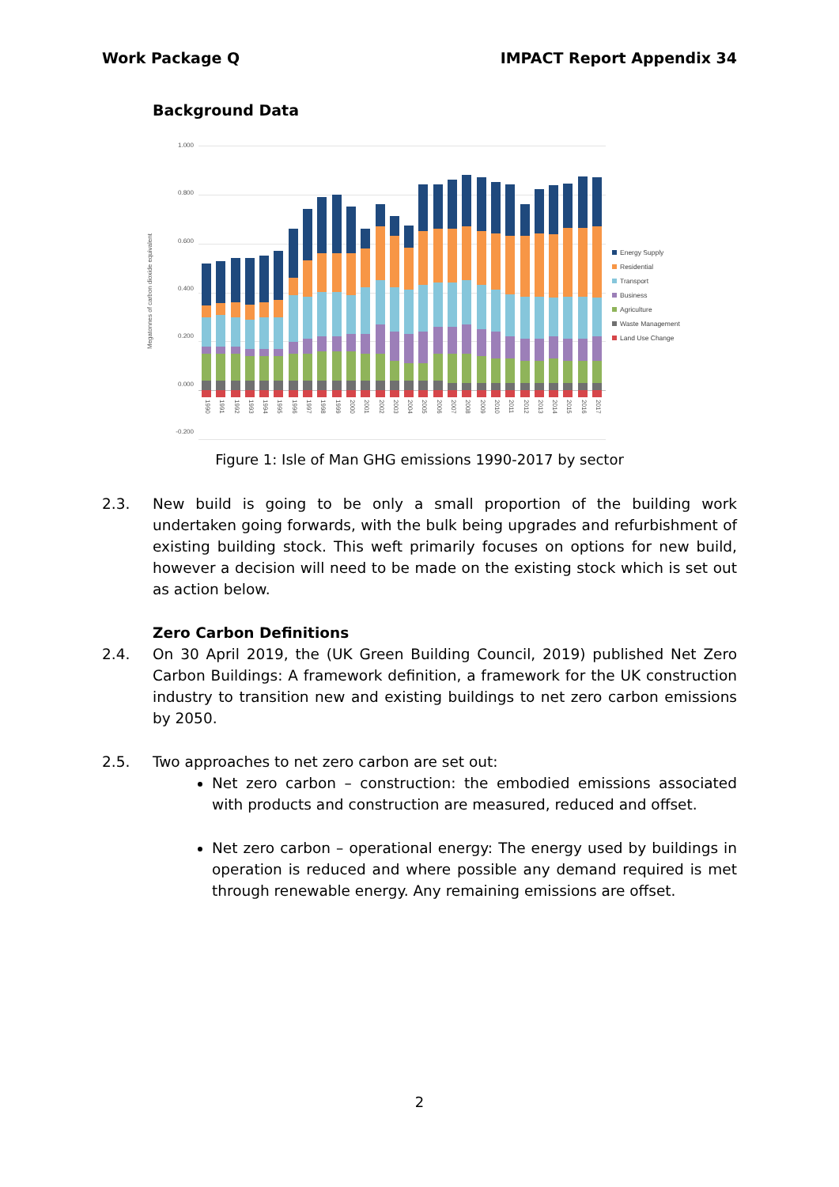Work Package Q IMPACT Report Appendix 34
Background Data
Megatonnes of carbon dioxide equivalent
1.000
0.800
0.600
0.400
0.200
0.000
-0.200
1990
1991
1992
1993
1994
1995
1996
1997
1998
1999
2000
2001
2002
2003
2004
2005
2006
2007
2008
2009
2010
2011
2012
2013
2014
2015
2016
2017
Energy Supply
Residential
Transport
Business
Agriculture
Waste Management
Land Use Change
Figure 1: Isle of Man GHG emissions 1990-2017 by sector
2.3. New build is going to be only a small proportion of the building work undertaken going forwards, with the bulk being upgrades and refurbishment of existing building stock. This weft primarily focuses on options for new build, however a decision will need to be made on the existing stock which is set out as action below.
Zero Carbon Definitions
2.4. On 30 April 2019, the (UK Green Building Council, 2019) published Net Zero Carbon Buildings: A framework definition, a framework for the UK construction industry to transition new and existing buildings to net zero carbon emissions by 2050.
2.5. Two approaches to net zero carbon are set out:
Net zero carbon – construction: the embodied emissions associated with products and construction are measured, reduced and offset.
Net zero carbon – operational energy: The energy used by buildings in operation is reduced and where possible any demand required is met through renewable energy. Any remaining emissions are offset.
2